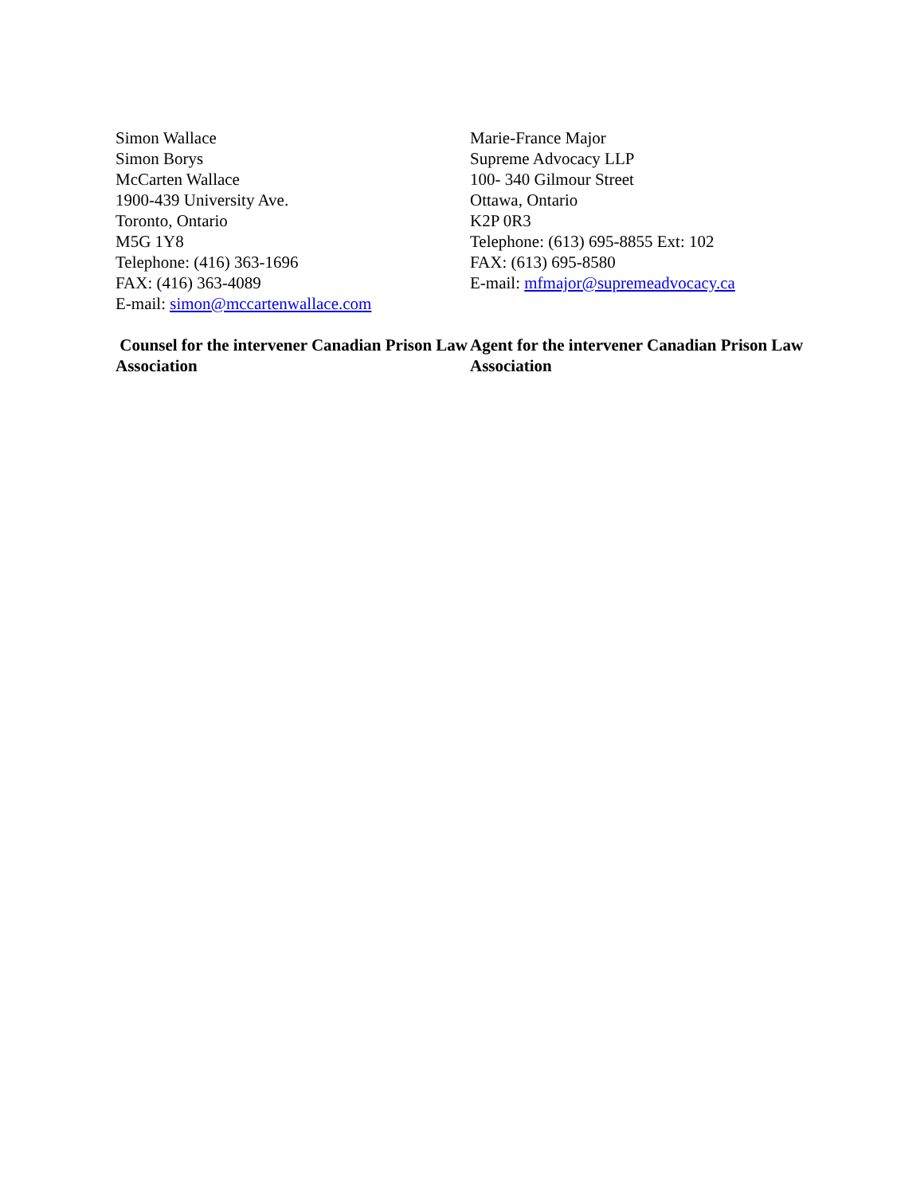Simon Wallace
Simon Borys
McCarten Wallace
1900-439 University Ave.
Toronto, Ontario
M5G 1Y8
Telephone: (416) 363-1696
FAX: (416) 363-4089
E-mail: simon@mccartenwallace.com
Counsel for the intervener Canadian Prison Law Association
Marie-France Major
Supreme Advocacy LLP
100- 340 Gilmour Street
Ottawa, Ontario
K2P 0R3
Telephone: (613) 695-8855 Ext: 102
FAX: (613) 695-8580
E-mail: mfmajor@supremeadvocacy.ca
Agent for the intervener Canadian Prison Law Association